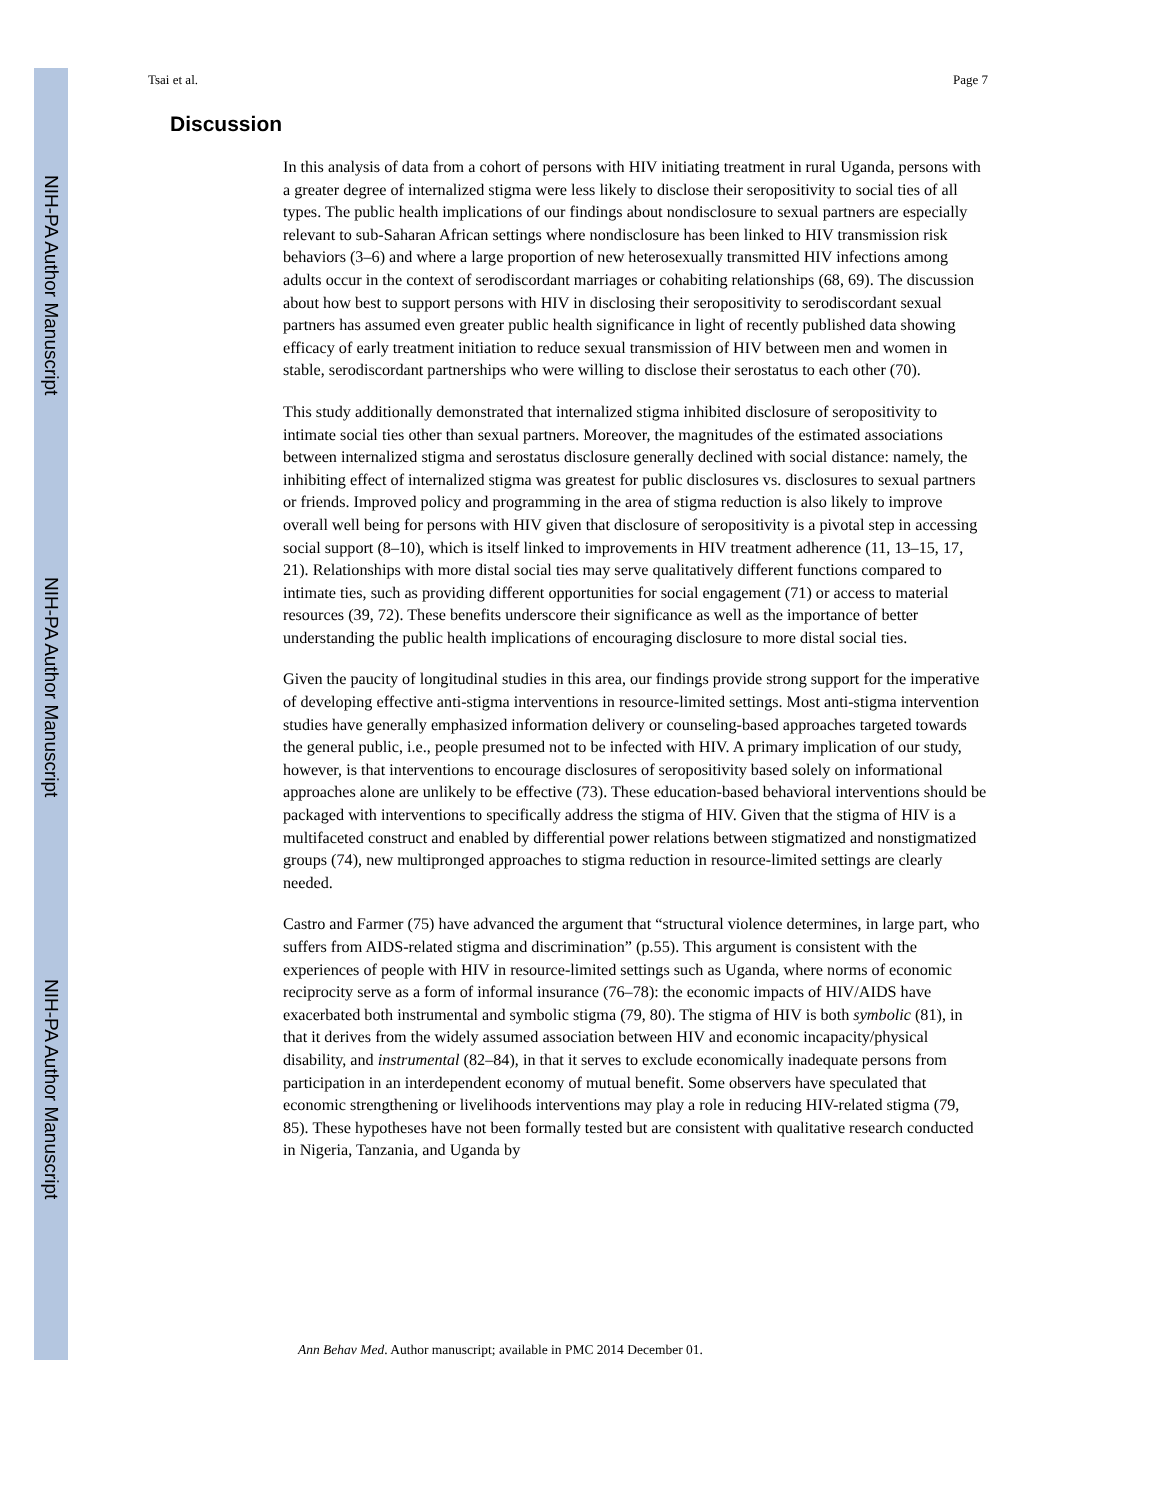NIH-PA Author Manuscript
NIH-PA Author Manuscript
NIH-PA Author Manuscript
Tsai et al. Page 7
Discussion
In this analysis of data from a cohort of persons with HIV initiating treatment in rural Uganda, persons with a greater degree of internalized stigma were less likely to disclose their seropositivity to social ties of all types. The public health implications of our findings about nondisclosure to sexual partners are especially relevant to sub-Saharan African settings where nondisclosure has been linked to HIV transmission risk behaviors (3–6) and where a large proportion of new heterosexually transmitted HIV infections among adults occur in the context of serodiscordant marriages or cohabiting relationships (68, 69). The discussion about how best to support persons with HIV in disclosing their seropositivity to serodiscordant sexual partners has assumed even greater public health significance in light of recently published data showing efficacy of early treatment initiation to reduce sexual transmission of HIV between men and women in stable, serodiscordant partnerships who were willing to disclose their serostatus to each other (70).
This study additionally demonstrated that internalized stigma inhibited disclosure of seropositivity to intimate social ties other than sexual partners. Moreover, the magnitudes of the estimated associations between internalized stigma and serostatus disclosure generally declined with social distance: namely, the inhibiting effect of internalized stigma was greatest for public disclosures vs. disclosures to sexual partners or friends. Improved policy and programming in the area of stigma reduction is also likely to improve overall well being for persons with HIV given that disclosure of seropositivity is a pivotal step in accessing social support (8–10), which is itself linked to improvements in HIV treatment adherence (11, 13–15, 17, 21). Relationships with more distal social ties may serve qualitatively different functions compared to intimate ties, such as providing different opportunities for social engagement (71) or access to material resources (39, 72). These benefits underscore their significance as well as the importance of better understanding the public health implications of encouraging disclosure to more distal social ties.
Given the paucity of longitudinal studies in this area, our findings provide strong support for the imperative of developing effective anti-stigma interventions in resource-limited settings. Most anti-stigma intervention studies have generally emphasized information delivery or counseling-based approaches targeted towards the general public, i.e., people presumed not to be infected with HIV. A primary implication of our study, however, is that interventions to encourage disclosures of seropositivity based solely on informational approaches alone are unlikely to be effective (73). These education-based behavioral interventions should be packaged with interventions to specifically address the stigma of HIV. Given that the stigma of HIV is a multifaceted construct and enabled by differential power relations between stigmatized and nonstigmatized groups (74), new multipronged approaches to stigma reduction in resource-limited settings are clearly needed.
Castro and Farmer (75) have advanced the argument that “structural violence determines, in large part, who suffers from AIDS-related stigma and discrimination” (p.55). This argument is consistent with the experiences of people with HIV in resource-limited settings such as Uganda, where norms of economic reciprocity serve as a form of informal insurance (76–78): the economic impacts of HIV/AIDS have exacerbated both instrumental and symbolic stigma (79, 80). The stigma of HIV is both symbolic (81), in that it derives from the widely assumed association between HIV and economic incapacity/physical disability, and instrumental (82–84), in that it serves to exclude economically inadequate persons from participation in an interdependent economy of mutual benefit. Some observers have speculated that economic strengthening or livelihoods interventions may play a role in reducing HIV-related stigma (79, 85). These hypotheses have not been formally tested but are consistent with qualitative research conducted in Nigeria, Tanzania, and Uganda by
Ann Behav Med. Author manuscript; available in PMC 2014 December 01.